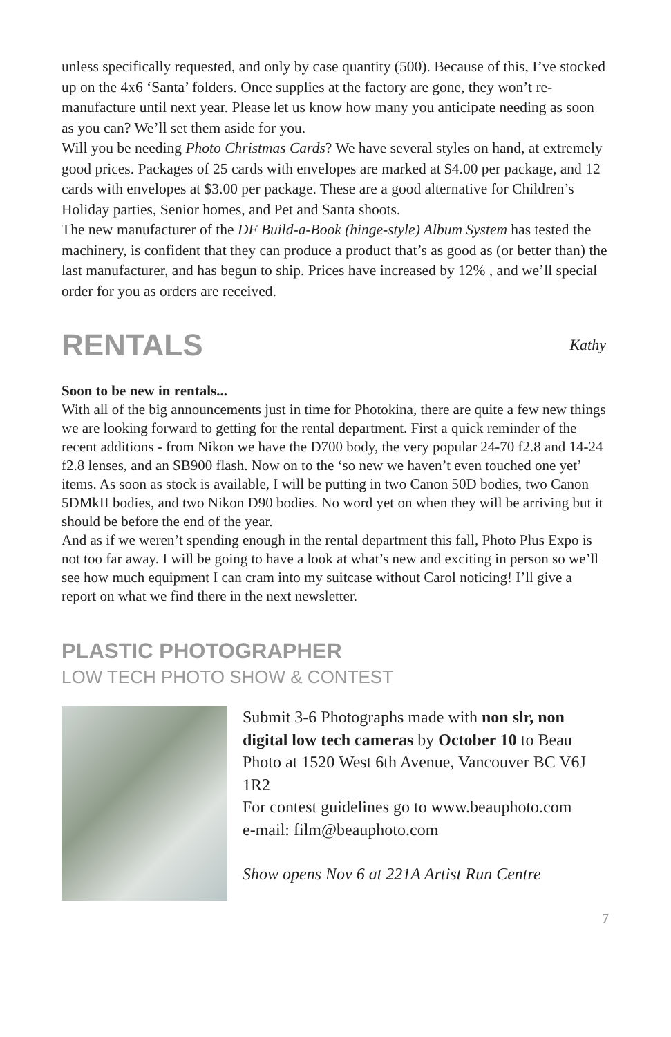unless specifically requested, and only by case quantity (500). Because of this, I’ve stocked up on the 4x6 ‘Santa’ folders. Once supplies at the factory are gone, they won’t re-manufacture until next year. Please let us know how many you anticipate needing as soon as you can? We’ll set them aside for you.
Will you be needing Photo Christmas Cards? We have several styles on hand, at extremely good prices. Packages of 25 cards with envelopes are marked at $4.00 per package, and 12 cards with envelopes at $3.00 per package. These are a good alternative for Children’s Holiday parties, Senior homes, and Pet and Santa shoots.
The new manufacturer of the DF Build-a-Book (hinge-style) Album System has tested the machinery, is confident that they can produce a product that’s as good as (or better than) the last manufacturer, and has begun to ship. Prices have increased by 12% , and we’ll special order for you as orders are received.
RENTALS
Kathy
Soon to be new in rentals...
With all of the big announcements just in time for Photokina, there are quite a few new things we are looking forward to getting for the rental department. First a quick reminder of the recent additions - from Nikon we have the D700 body, the very popular 24-70 f2.8 and 14-24 f2.8 lenses, and an SB900 flash. Now on to the ‘so new we haven’t even touched one yet’ items. As soon as stock is available, I will be putting in two Canon 50D bodies, two Canon 5DMkII bodies, and two Nikon D90 bodies. No word yet on when they will be arriving but it should be before the end of the year.
And as if we weren’t spending enough in the rental department this fall, Photo Plus Expo is not too far away. I will be going to have a look at what’s new and exciting in person so we’ll see how much equipment I can cram into my suitcase without Carol noticing! I’ll give a report on what we find there in the next newsletter.
PLASTIC PHOTOGRAPHER
LOW TECH PHOTO SHOW & CONTEST
Submit 3-6 Photographs made with non slr, non digital low tech cameras by October 10 to Beau Photo at 1520 West 6th Avenue, Vancouver BC V6J 1R2
For contest guidelines go to www.beauphoto.com
e-mail: film@beauphoto.com
Show opens Nov 6 at 221A Artist Run Centre
7